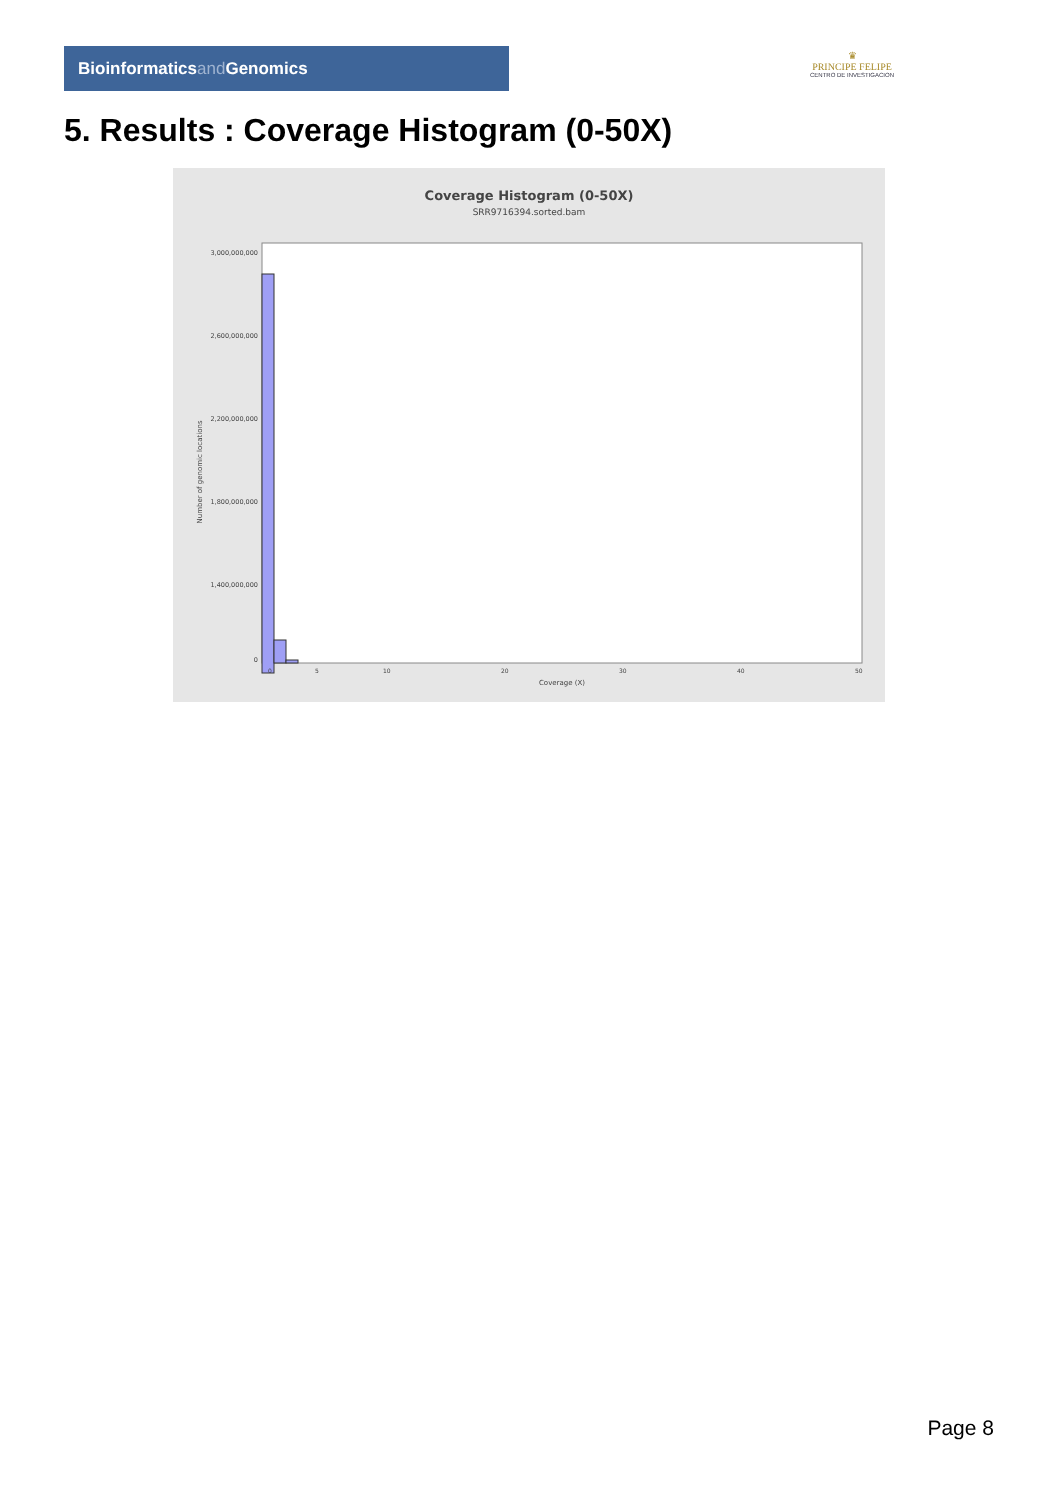Bioinformaticsand Genomics
♛
PRINCIPE FELIPE
CENTRO DE INVESTIGACION
5. Results : Coverage Histogram (0-50X)
Coverage Histogram (0-50X)
SRR9716394.sorted.bam
3,000,000,000
2,600,000,000
2,200,000,000
1,800,000,000
1,400,000,000
0
Number of genomic locations
0
5
10
20
30
40
50
Coverage (X)
Page 8